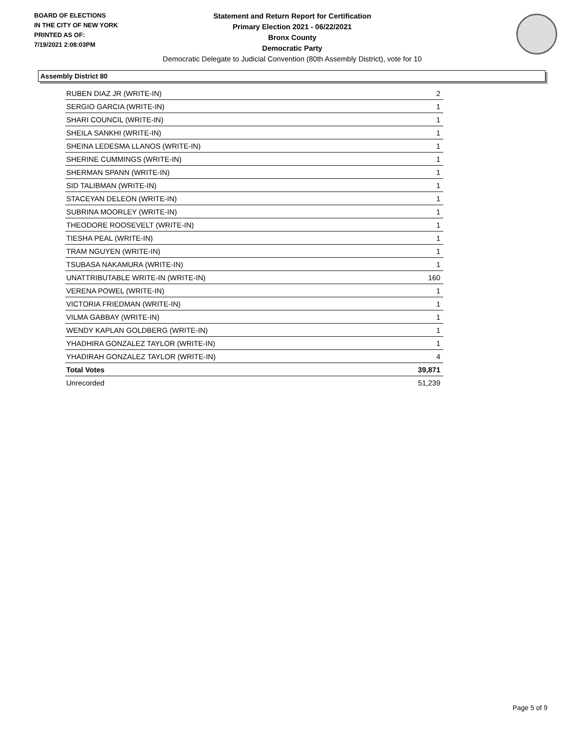BOARD OF ELECTIONS
IN THE CITY OF NEW YORK
PRINTED AS OF:
7/19/2021 2:08:03PM
Statement and Return Report for Certification
Primary Election 2021 - 06/22/2021
Bronx County
Democratic Party
Democratic Delegate to Judicial Convention (80th Assembly District), vote for 10
Assembly District 80
| RUBEN DIAZ JR (WRITE-IN) | 2 |
| SERGIO GARCIA (WRITE-IN) | 1 |
| SHARI COUNCIL (WRITE-IN) | 1 |
| SHEILA SANKHI (WRITE-IN) | 1 |
| SHEINA LEDESMA LLANOS (WRITE-IN) | 1 |
| SHERINE CUMMINGS (WRITE-IN) | 1 |
| SHERMAN SPANN (WRITE-IN) | 1 |
| SID TALIBMAN (WRITE-IN) | 1 |
| STACEYAN DELEON (WRITE-IN) | 1 |
| SUBRINA MOORLEY (WRITE-IN) | 1 |
| THEODORE ROOSEVELT (WRITE-IN) | 1 |
| TIESHA PEAL (WRITE-IN) | 1 |
| TRAM NGUYEN (WRITE-IN) | 1 |
| TSUBASA NAKAMURA (WRITE-IN) | 1 |
| UNATTRIBUTABLE WRITE-IN (WRITE-IN) | 160 |
| VERENA POWEL (WRITE-IN) | 1 |
| VICTORIA FRIEDMAN (WRITE-IN) | 1 |
| VILMA GABBAY (WRITE-IN) | 1 |
| WENDY KAPLAN GOLDBERG (WRITE-IN) | 1 |
| YHADHIRA GONZALEZ TAYLOR (WRITE-IN) | 1 |
| YHADIRAH GONZALEZ TAYLOR (WRITE-IN) | 4 |
| Total Votes | 39,871 |
| Unrecorded | 51,239 |
Page 5 of 9